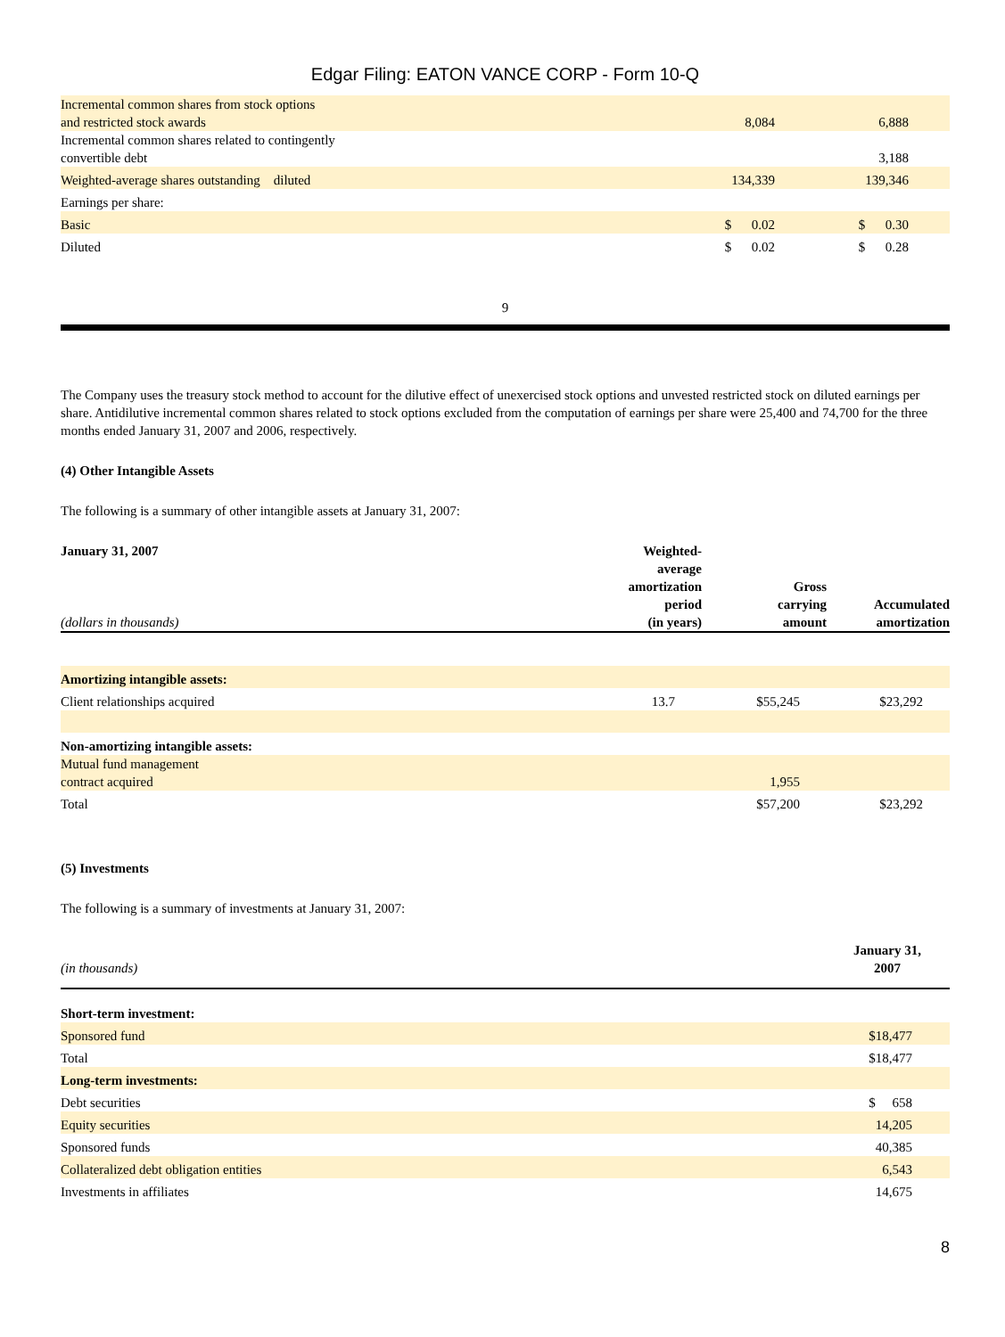Edgar Filing: EATON VANCE CORP - Form 10-Q
| Incremental common shares from stock options and restricted stock awards | 8,084 | 6,888 | |
| Incremental common shares related to contingently convertible debt | | 3,188 | |
| Weighted-average shares outstanding diluted | 134,339 | 139,346 | |
| Earnings per share: | | | |
| Basic | $ 0.02 | $ 0.30 | |
| Diluted | $ 0.02 | $ 0.28 | |
9
The Company uses the treasury stock method to account for the dilutive effect of unexercised stock options and unvested restricted stock on diluted earnings per share. Antidilutive incremental common shares related to stock options excluded from the computation of earnings per share were 25,400 and 74,700 for the three months ended January 31, 2007 and 2006, respectively.
(4) Other Intangible Assets
The following is a summary of other intangible assets at January 31, 2007:
| January 31, 2007 (dollars in thousands) | Weighted- average amortization period (in years) | Gross carrying amount | Accumulated amortization |
| Amortizing intangible assets: | | | |
| Client relationships acquired | 13.7 | $55,245 | $23,292 |
| Non-amortizing intangible assets: | | | |
| Mutual fund management contract acquired | | 1,955 | |
| Total | | $57,200 | $23,292 |
(5) Investments
The following is a summary of investments at January 31, 2007:
| (in thousands) | January 31, 2007 |
| Short-term investment: | |
| Sponsored fund | $18,477 |
| Total | $18,477 |
| Long-term investments: | |
| Debt securities | $ 658 |
| Equity securities | 14,205 |
| Sponsored funds | 40,385 |
| Collateralized debt obligation entities | 6,543 |
| Investments in affiliates | 14,675 |
8